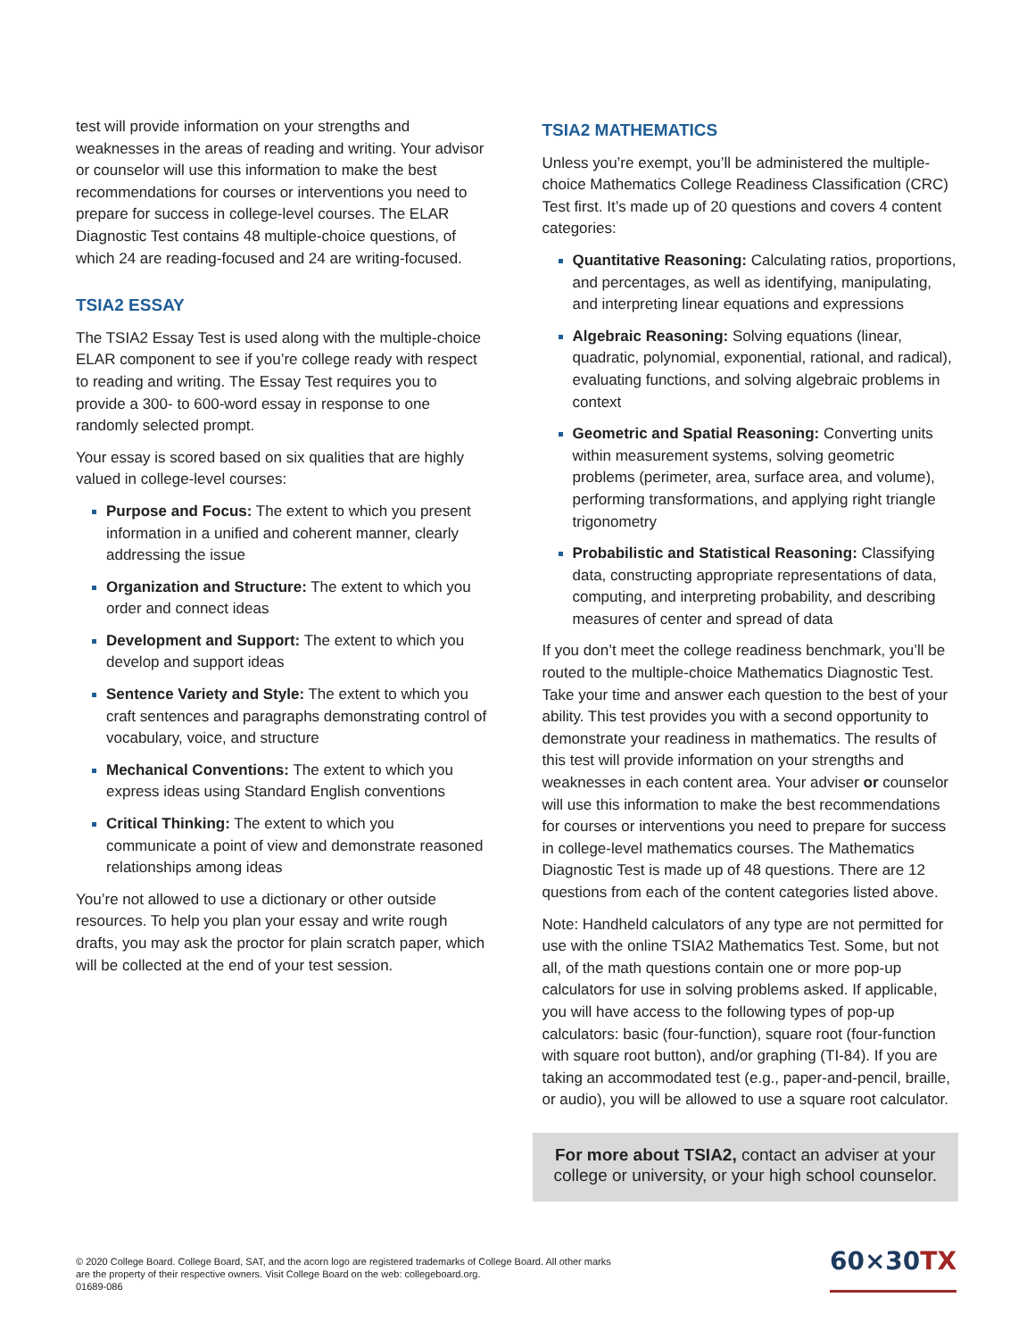test will provide information on your strengths and weaknesses in the areas of reading and writing. Your advisor or counselor will use this information to make the best recommendations for courses or interventions you need to prepare for success in college-level courses. The ELAR Diagnostic Test contains 48 multiple-choice questions, of which 24 are reading-focused and 24 are writing-focused.
TSIA2 ESSAY
The TSIA2 Essay Test is used along with the multiple-choice ELAR component to see if you’re college ready with respect to reading and writing. The Essay Test requires you to provide a 300- to 600-word essay in response to one randomly selected prompt.
Your essay is scored based on six qualities that are highly valued in college-level courses:
Purpose and Focus: The extent to which you present information in a unified and coherent manner, clearly addressing the issue
Organization and Structure: The extent to which you order and connect ideas
Development and Support: The extent to which you develop and support ideas
Sentence Variety and Style: The extent to which you craft sentences and paragraphs demonstrating control of vocabulary, voice, and structure
Mechanical Conventions: The extent to which you express ideas using Standard English conventions
Critical Thinking: The extent to which you communicate a point of view and demonstrate reasoned relationships among ideas
You’re not allowed to use a dictionary or other outside resources. To help you plan your essay and write rough drafts, you may ask the proctor for plain scratch paper, which will be collected at the end of your test session.
TSIA2 MATHEMATICS
Unless you’re exempt, you’ll be administered the multiple-choice Mathematics College Readiness Classification (CRC) Test first. It’s made up of 20 questions and covers 4 content categories:
Quantitative Reasoning: Calculating ratios, proportions, and percentages, as well as identifying, manipulating, and interpreting linear equations and expressions
Algebraic Reasoning: Solving equations (linear, quadratic, polynomial, exponential, rational, and radical), evaluating functions, and solving algebraic problems in context
Geometric and Spatial Reasoning: Converting units within measurement systems, solving geometric problems (perimeter, area, surface area, and volume), performing transformations, and applying right triangle trigonometry
Probabilistic and Statistical Reasoning: Classifying data, constructing appropriate representations of data, computing, and interpreting probability, and describing measures of center and spread of data
If you don’t meet the college readiness benchmark, you’ll be routed to the multiple-choice Mathematics Diagnostic Test. Take your time and answer each question to the best of your ability. This test provides you with a second opportunity to demonstrate your readiness in mathematics. The results of this test will provide information on your strengths and weaknesses in each content area. Your adviser or counselor will use this information to make the best recommendations for courses or interventions you need to prepare for success in college-level mathematics courses. The Mathematics Diagnostic Test is made up of 48 questions. There are 12 questions from each of the content categories listed above.
Note: Handheld calculators of any type are not permitted for use with the online TSIA2 Mathematics Test. Some, but not all, of the math questions contain one or more pop-up calculators for use in solving problems asked. If applicable, you will have access to the following types of pop-up calculators: basic (four-function), square root (four-function with square root button), and/or graphing (TI-84). If you are taking an accommodated test (e.g., paper-and-pencil, braille, or audio), you will be allowed to use a square root calculator.
For more about TSIA2, contact an adviser at your college or university, or your high school counselor.
© 2020 College Board. College Board, SAT, and the acorn logo are registered trademarks of College Board. All other marks
are the property of their respective owners. Visit College Board on the web: collegeboard.org.
01689-086
60×30TX